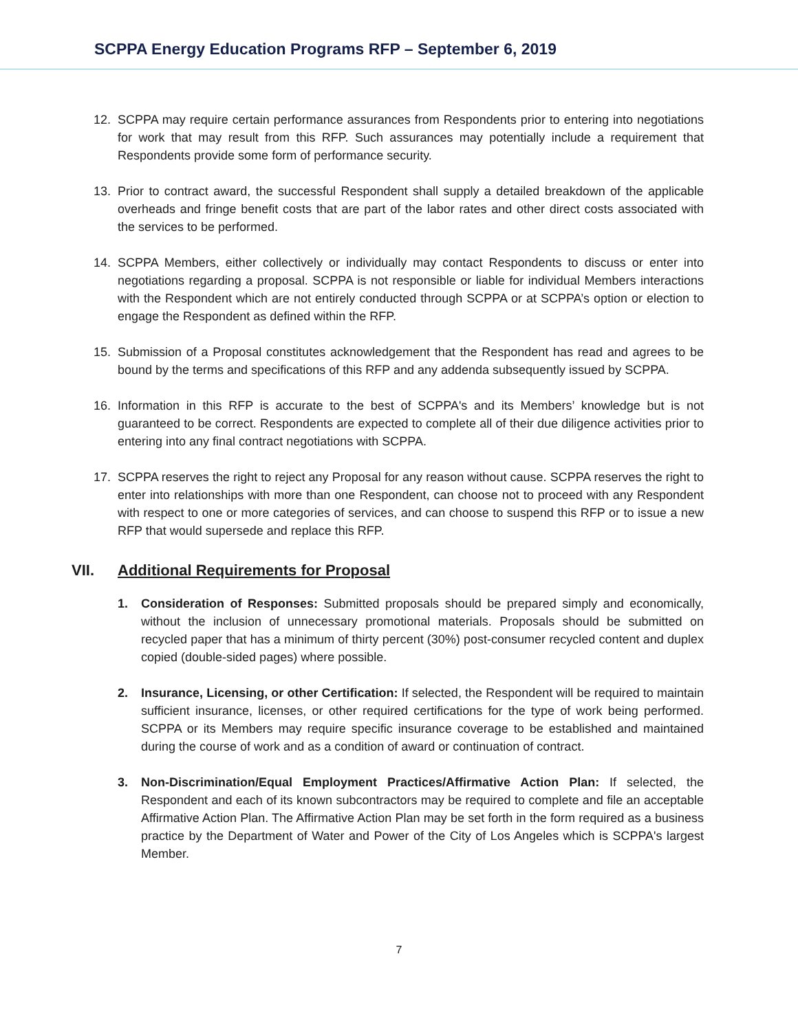SCPPA Energy Education Programs RFP – September 6, 2019
12. SCPPA may require certain performance assurances from Respondents prior to entering into negotiations for work that may result from this RFP. Such assurances may potentially include a requirement that Respondents provide some form of performance security.
13. Prior to contract award, the successful Respondent shall supply a detailed breakdown of the applicable overheads and fringe benefit costs that are part of the labor rates and other direct costs associated with the services to be performed.
14. SCPPA Members, either collectively or individually may contact Respondents to discuss or enter into negotiations regarding a proposal. SCPPA is not responsible or liable for individual Members interactions with the Respondent which are not entirely conducted through SCPPA or at SCPPA’s option or election to engage the Respondent as defined within the RFP.
15. Submission of a Proposal constitutes acknowledgement that the Respondent has read and agrees to be bound by the terms and specifications of this RFP and any addenda subsequently issued by SCPPA.
16. Information in this RFP is accurate to the best of SCPPA's and its Members’ knowledge but is not guaranteed to be correct. Respondents are expected to complete all of their due diligence activities prior to entering into any final contract negotiations with SCPPA.
17. SCPPA reserves the right to reject any Proposal for any reason without cause. SCPPA reserves the right to enter into relationships with more than one Respondent, can choose not to proceed with any Respondent with respect to one or more categories of services, and can choose to suspend this RFP or to issue a new RFP that would supersede and replace this RFP.
VII. Additional Requirements for Proposal
1. Consideration of Responses: Submitted proposals should be prepared simply and economically, without the inclusion of unnecessary promotional materials. Proposals should be submitted on recycled paper that has a minimum of thirty percent (30%) post-consumer recycled content and duplex copied (double-sided pages) where possible.
2. Insurance, Licensing, or other Certification: If selected, the Respondent will be required to maintain sufficient insurance, licenses, or other required certifications for the type of work being performed. SCPPA or its Members may require specific insurance coverage to be established and maintained during the course of work and as a condition of award or continuation of contract.
3. Non-Discrimination/Equal Employment Practices/Affirmative Action Plan: If selected, the Respondent and each of its known subcontractors may be required to complete and file an acceptable Affirmative Action Plan. The Affirmative Action Plan may be set forth in the form required as a business practice by the Department of Water and Power of the City of Los Angeles which is SCPPA's largest Member.
7